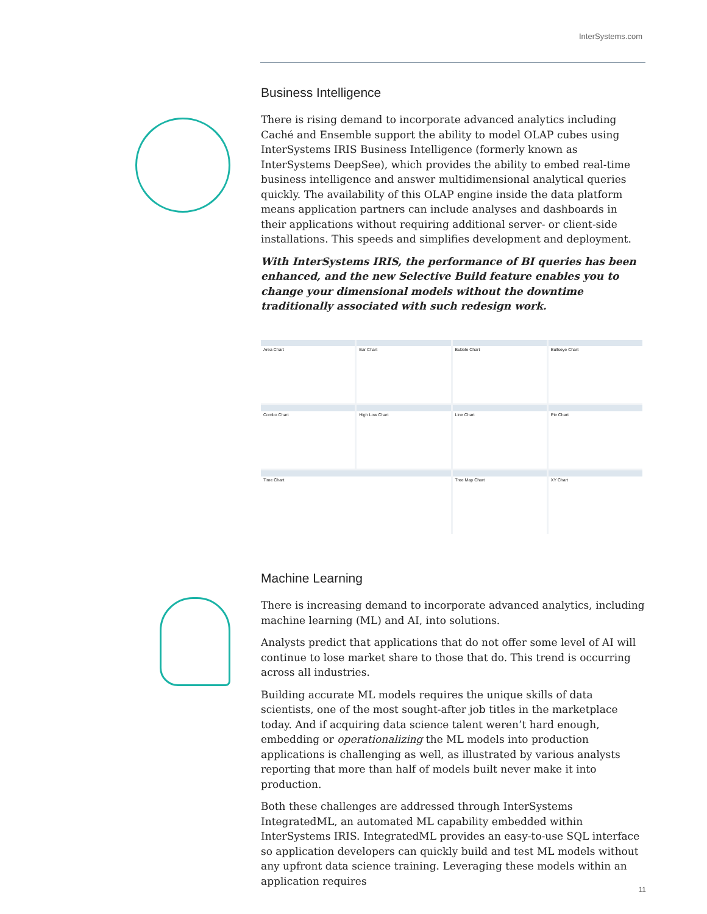InterSystems.com
Business Intelligence
There is rising demand to incorporate advanced analytics including Caché and Ensemble support the ability to model OLAP cubes using InterSystems IRIS Business Intelligence (formerly known as InterSystems DeepSee), which provides the ability to embed real-time business intelligence and answer multidimensional analytical queries quickly. The availability of this OLAP engine inside the data platform means application partners can include analyses and dashboards in their applications without requiring additional server- or client-side installations. This speeds and simplifies development and deployment.
With InterSystems IRIS, the performance of BI queries has been enhanced, and the new Selective Build feature enables you to change your dimensional models without the downtime traditionally associated with such redesign work.
Area Chart
Bar Chart
Bubble Chart
Bullseye Chart
Combo Chart
High Low Chart
Line Chart
Pie Chart
Time Chart
Tree Map Chart
XY Chart
Machine Learning
There is increasing demand to incorporate advanced analytics, including machine learning (ML) and AI, into solutions.
Analysts predict that applications that do not offer some level of AI will continue to lose market share to those that do. This trend is occurring across all industries.
Building accurate ML models requires the unique skills of data scientists, one of the most sought-after job titles in the marketplace today. And if acquiring data science talent weren’t hard enough, embedding or operationalizing the ML models into production applications is challenging as well, as illustrated by various analysts reporting that more than half of models built never make it into production.
Both these challenges are addressed through InterSystems IntegratedML, an automated ML capability embedded within InterSystems IRIS. IntegratedML provides an easy-to-use SQL interface so application developers can quickly build and test ML models without any upfront data science training. Leveraging these models within an application requires
11